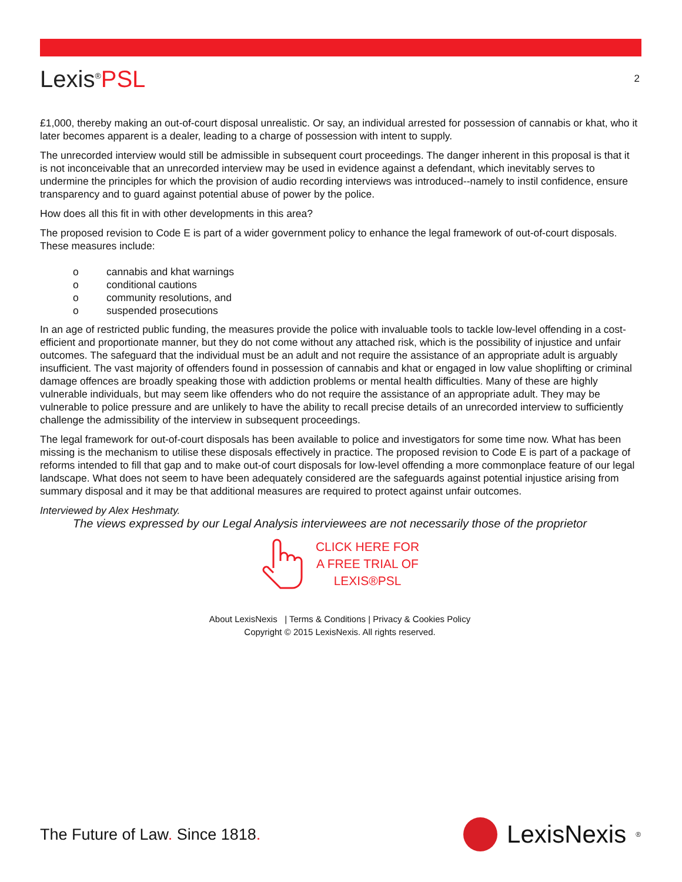Lexis<sup>®</sup>PSL
2
£1,000, thereby making an out-of-court disposal unrealistic. Or say, an individual arrested for possession of cannabis or khat, who it later becomes apparent is a dealer, leading to a charge of possession with intent to supply.
The unrecorded interview would still be admissible in subsequent court proceedings. The danger inherent in this proposal is that it is not inconceivable that an unrecorded interview may be used in evidence against a defendant, which inevitably serves to undermine the principles for which the provision of audio recording interviews was introduced--namely to instil confidence, ensure transparency and to guard against potential abuse of power by the police.
How does all this fit in with other developments in this area?
The proposed revision to Code E is part of a wider government policy to enhance the legal framework of out-of-court disposals. These measures include:
o cannabis and khat warnings
o conditional cautions
o community resolutions, and
o suspended prosecutions
In an age of restricted public funding, the measures provide the police with invaluable tools to tackle low-level offending in a cost-efficient and proportionate manner, but they do not come without any attached risk, which is the possibility of injustice and unfair outcomes. The safeguard that the individual must be an adult and not require the assistance of an appropriate adult is arguably insufficient. The vast majority of offenders found in possession of cannabis and khat or engaged in low value shoplifting or criminal damage offences are broadly speaking those with addiction problems or mental health difficulties. Many of these are highly vulnerable individuals, but may seem like offenders who do not require the assistance of an appropriate adult. They may be vulnerable to police pressure and are unlikely to have the ability to recall precise details of an unrecorded interview to sufficiently challenge the admissibility of the interview in subsequent proceedings.
The legal framework for out-of-court disposals has been available to police and investigators for some time now. What has been missing is the mechanism to utilise these disposals effectively in practice. The proposed revision to Code E is part of a package of reforms intended to fill that gap and to make out-of court disposals for low-level offending a more commonplace feature of our legal landscape. What does not seem to have been adequately considered are the safeguards against potential injustice arising from summary disposal and it may be that additional measures are required to protect against unfair outcomes.
Interviewed by Alex Heshmaty.
The views expressed by our Legal Analysis interviewees are not necessarily those of the proprietor
CLICK HERE FOR
A FREE TRIAL OF
LEXIS®PSL
About LexisNexis | Terms & Conditions | Privacy & Cookies Policy
Copyright © 2015 LexisNexis. All rights reserved.
The Future of Law. Since 1818.
LexisNexis<sup>®</sup>